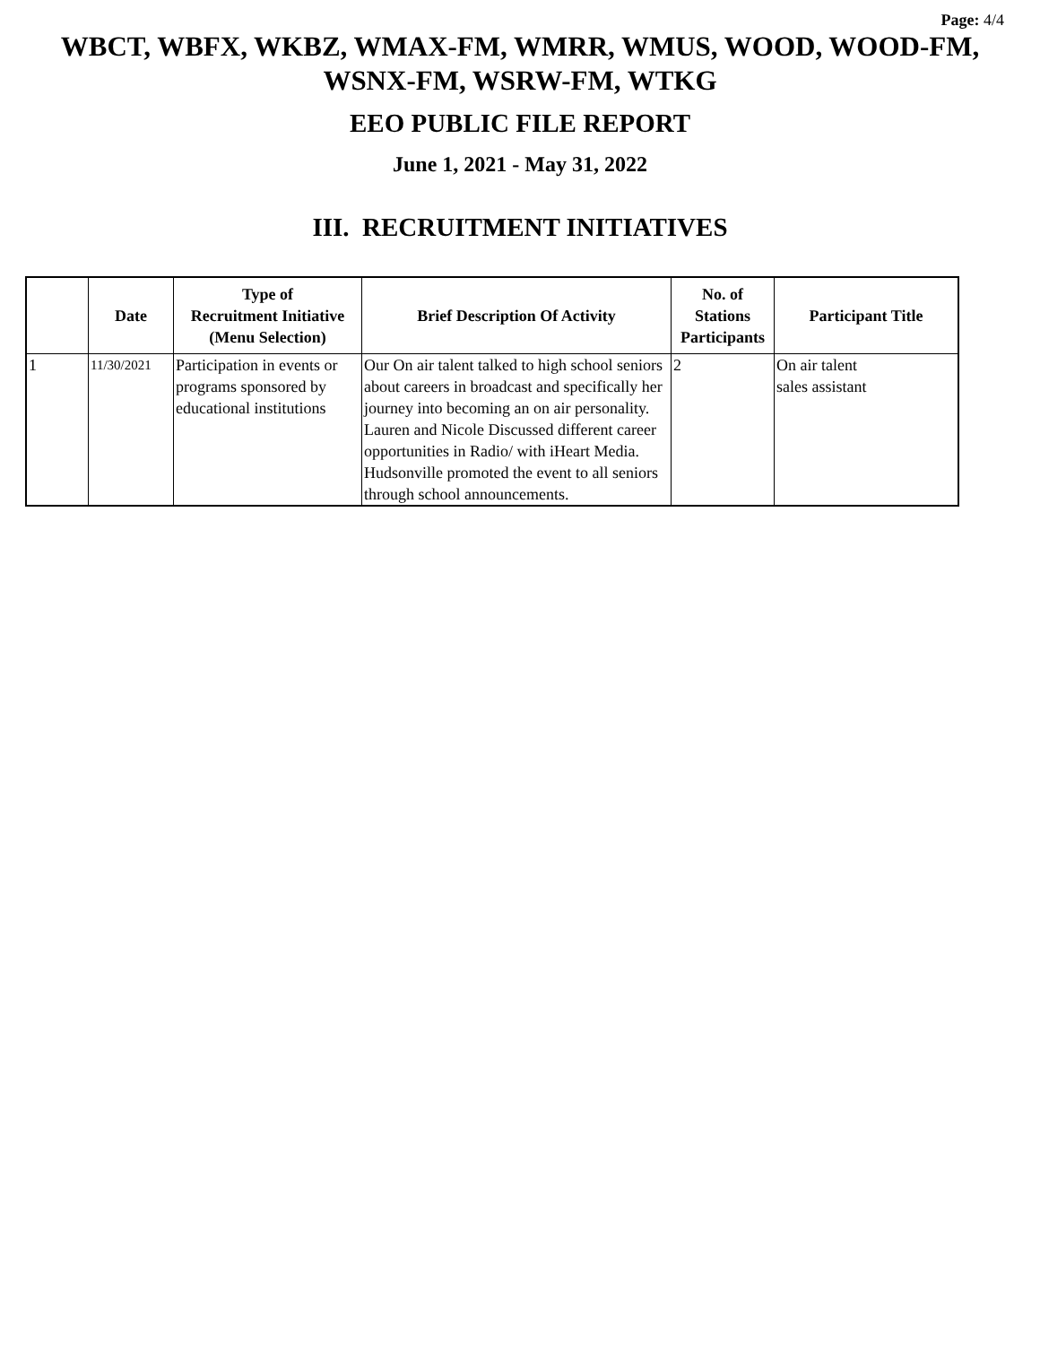Page: 4/4
WBCT, WBFX, WKBZ, WMAX-FM, WMRR, WMUS, WOOD, WOOD-FM, WSNX-FM, WSRW-FM, WTKG
EEO PUBLIC FILE REPORT
June 1, 2021 - May 31, 2022
III. RECRUITMENT INITIATIVES
| | Date | Type of Recruitment Initiative (Menu Selection) | Brief Description Of Activity | No. of Stations Participants | Participant Title |
| --- | --- | --- | --- | --- | --- |
| 1 | 11/30/2021 | Participation in events or programs sponsored by educational institutions | Our On air talent talked to high school seniors about careers in broadcast and specifically her journey into becoming an on air personality. Lauren and Nicole Discussed different career opportunities in Radio/ with iHeart Media. Hudsonville promoted the event to all seniors through school announcements. | 2 | On air talent sales assistant |